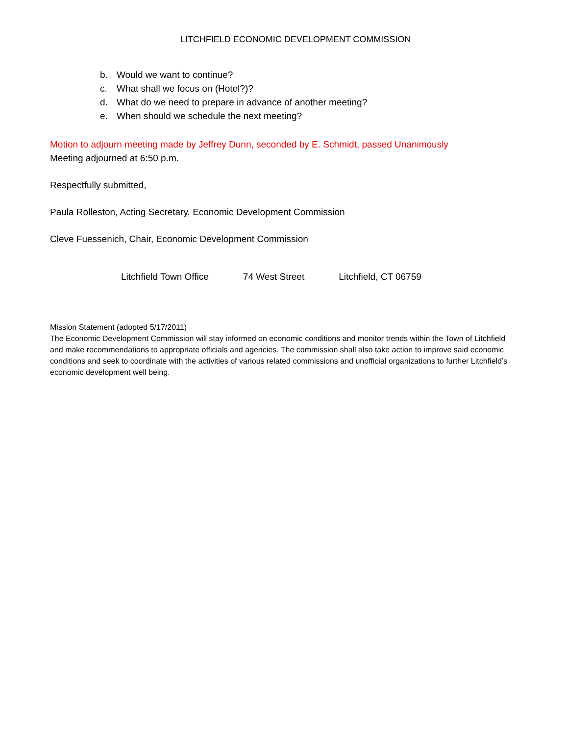LITCHFIELD ECONOMIC DEVELOPMENT COMMISSION
b. Would we want to continue?
c. What shall we focus on (Hotel?)?
d. What do we need to prepare in advance of another meeting?
e. When should we schedule the next meeting?
Motion to adjourn meeting made by Jeffrey Dunn, seconded by E. Schmidt, passed Unanimously
Meeting adjourned at 6:50 p.m.
Respectfully submitted,
Paula Rolleston, Acting Secretary, Economic Development Commission
Cleve Fuessenich, Chair, Economic Development Commission
Litchfield Town Office 74 West Street Litchfield, CT 06759
Mission Statement (adopted 5/17/2011)
The Economic Development Commission will stay informed on economic conditions and monitor trends within the Town of Litchfield and make recommendations to appropriate officials and agencies. The commission shall also take action to improve said economic conditions and seek to coordinate with the activities of various related commissions and unofficial organizations to further Litchfield’s economic development well being.